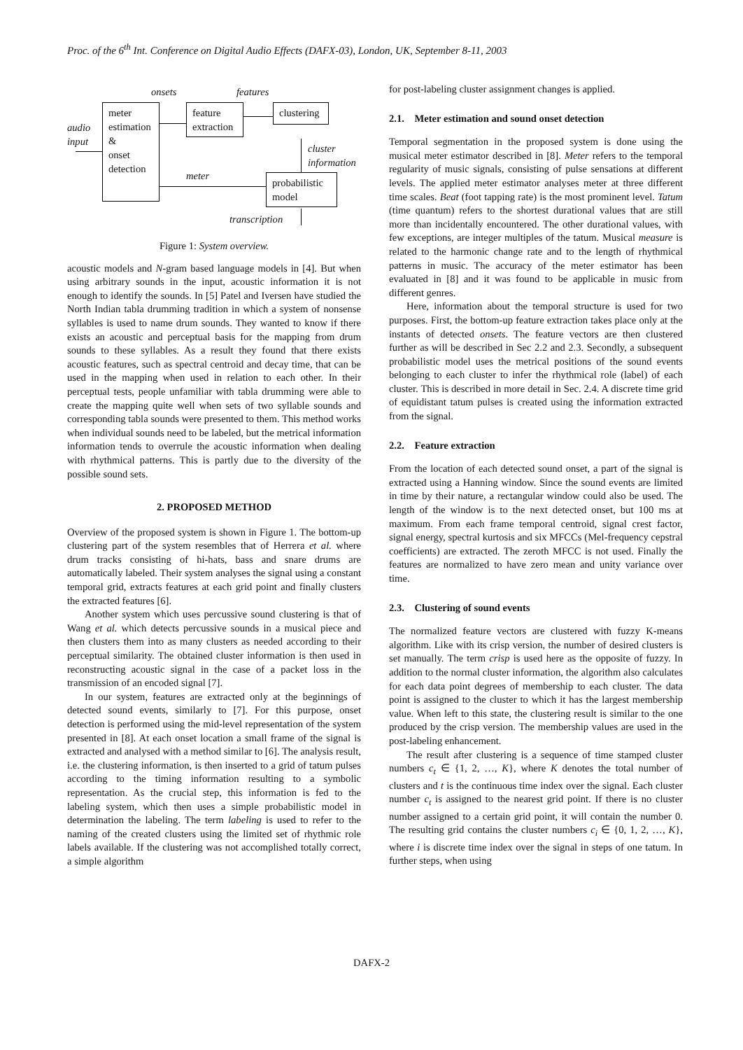Proc. of the 6<sup>th</sup> Int. Conference on Digital Audio Effects (DAFX-03), London, UK, September 8-11, 2003
onsets features
meter
estimation
&
onset
detection
audio
input
feature
extraction
clustering
cluster
information
meter
probabilistic
model
transcription
Figure 1: System overview.
acoustic models and N-gram based language models in [4]. But when using arbitrary sounds in the input, acoustic information it is not enough to identify the sounds. In [5] Patel and Iversen have studied the North Indian tabla drumming tradition in which a system of nonsense syllables is used to name drum sounds. They wanted to know if there exists an acoustic and perceptual basis for the mapping from drum sounds to these syllables. As a result they found that there exists acoustic features, such as spectral centroid and decay time, that can be used in the mapping when used in relation to each other. In their perceptual tests, people unfamiliar with tabla drumming were able to create the mapping quite well when sets of two syllable sounds and corresponding tabla sounds were presented to them. This method works when individual sounds need to be labeled, but the metrical information information tends to overrule the acoustic information when dealing with rhythmical patterns. This is partly due to the diversity of the possible sound sets.
2. PROPOSED METHOD
Overview of the proposed system is shown in Figure 1. The bottom-up clustering part of the system resembles that of Herrera et al. where drum tracks consisting of hi-hats, bass and snare drums are automatically labeled. Their system analyses the signal using a constant temporal grid, extracts features at each grid point and finally clusters the extracted features [6].
Another system which uses percussive sound clustering is that of Wang et al. which detects percussive sounds in a musical piece and then clusters them into as many clusters as needed according to their perceptual similarity. The obtained cluster information is then used in reconstructing acoustic signal in the case of a packet loss in the transmission of an encoded signal [7].
In our system, features are extracted only at the beginnings of detected sound events, similarly to [7]. For this purpose, onset detection is performed using the mid-level representation of the system presented in [8]. At each onset location a small frame of the signal is extracted and analysed with a method similar to [6]. The analysis result, i.e. the clustering information, is then inserted to a grid of tatum pulses according to the timing information resulting to a symbolic representation. As the crucial step, this information is fed to the labeling system, which then uses a simple probabilistic model in determination the labeling. The term labeling is used to refer to the naming of the created clusters using the limited set of rhythmic role labels available. If the clustering was not accomplished totally correct, a simple algorithm
for post-labeling cluster assignment changes is applied.
2.1. Meter estimation and sound onset detection
Temporal segmentation in the proposed system is done using the musical meter estimator described in [8]. Meter refers to the temporal regularity of music signals, consisting of pulse sensations at different levels. The applied meter estimator analyses meter at three different time scales. Beat (foot tapping rate) is the most prominent level. Tatum (time quantum) refers to the shortest durational values that are still more than incidentally encountered. The other durational values, with few exceptions, are integer multiples of the tatum. Musical measure is related to the harmonic change rate and to the length of rhythmical patterns in music. The accuracy of the meter estimator has been evaluated in [8] and it was found to be applicable in music from different genres.
Here, information about the temporal structure is used for two purposes. First, the bottom-up feature extraction takes place only at the instants of detected onsets. The feature vectors are then clustered further as will be described in Sec 2.2 and 2.3. Secondly, a subsequent probabilistic model uses the metrical positions of the sound events belonging to each cluster to infer the rhythmical role (label) of each cluster. This is described in more detail in Sec. 2.4. A discrete time grid of equidistant tatum pulses is created using the information extracted from the signal.
2.2. Feature extraction
From the location of each detected sound onset, a part of the signal is extracted using a Hanning window. Since the sound events are limited in time by their nature, a rectangular window could also be used. The length of the window is to the next detected onset, but 100 ms at maximum. From each frame temporal centroid, signal crest factor, signal energy, spectral kurtosis and six MFCCs (Mel-frequency cepstral coefficients) are extracted. The zeroth MFCC is not used. Finally the features are normalized to have zero mean and unity variance over time.
2.3. Clustering of sound events
The normalized feature vectors are clustered with fuzzy K-means algorithm. Like with its crisp version, the number of desired clusters is set manually. The term crisp is used here as the opposite of fuzzy. In addition to the normal cluster information, the algorithm also calculates for each data point degrees of membership to each cluster. The data point is assigned to the cluster to which it has the largest membership value. When left to this state, the clustering result is similar to the one produced by the crisp version. The membership values are used in the post-labeling enhancement.
The result after clustering is a sequence of time stamped cluster numbers c<sub>t</sub> ∈ {1, 2, …, K}, where K denotes the total number of clusters and t is the continuous time index over the signal. Each cluster number c<sub>t</sub> is assigned to the nearest grid point. If there is no cluster number assigned to a certain grid point, it will contain the number 0. The resulting grid contains the cluster numbers c<sub>i</sub> ∈ {0, 1, 2, …, K}, where i is discrete time index over the signal in steps of one tatum. In further steps, when using
DAFX-2